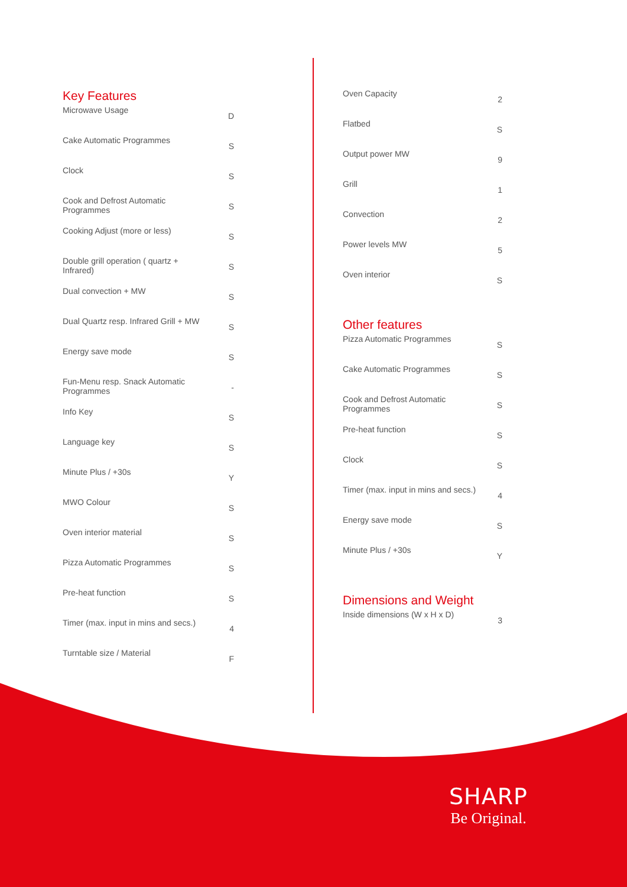Key Features
| Microwave Usage | D |
| Cake Automatic Programmes | S |
| Clock | S |
| Cook and Defrost Automatic Programmes | S |
| Cooking Adjust (more or less) | S |
| Double grill operation ( quartz + Infrared) | S |
| Dual convection + MW | S |
| Dual Quartz resp. Infrared Grill + MW | S |
| Energy save mode | S |
| Fun-Menu resp. Snack Automatic Programmes | - |
| Info Key | S |
| Language key | S |
| Minute Plus / +30s | Y |
| MWO Colour | S |
| Oven interior material | S |
| Pizza Automatic Programmes | S |
| Pre-heat function | S |
| Timer (max. input in mins and secs.) | 4 |
| Turntable size / Material | F |
| Oven Capacity | 2 |
| Flatbed | S |
| Output power MW | 9 |
| Grill | 1 |
| Convection | 2 |
| Power levels MW | 5 |
| Oven interior | S |
Other features
| Pizza Automatic Programmes | S |
| Cake Automatic Programmes | S |
| Cook and Defrost Automatic Programmes | S |
| Pre-heat function | S |
| Clock | S |
| Timer (max. input in mins and secs.) | 4 |
| Energy save mode | S |
| Minute Plus / +30s | Y |
Dimensions and Weight
| Inside dimensions (W x H x D) | 3 |
SHARP
Be Original.